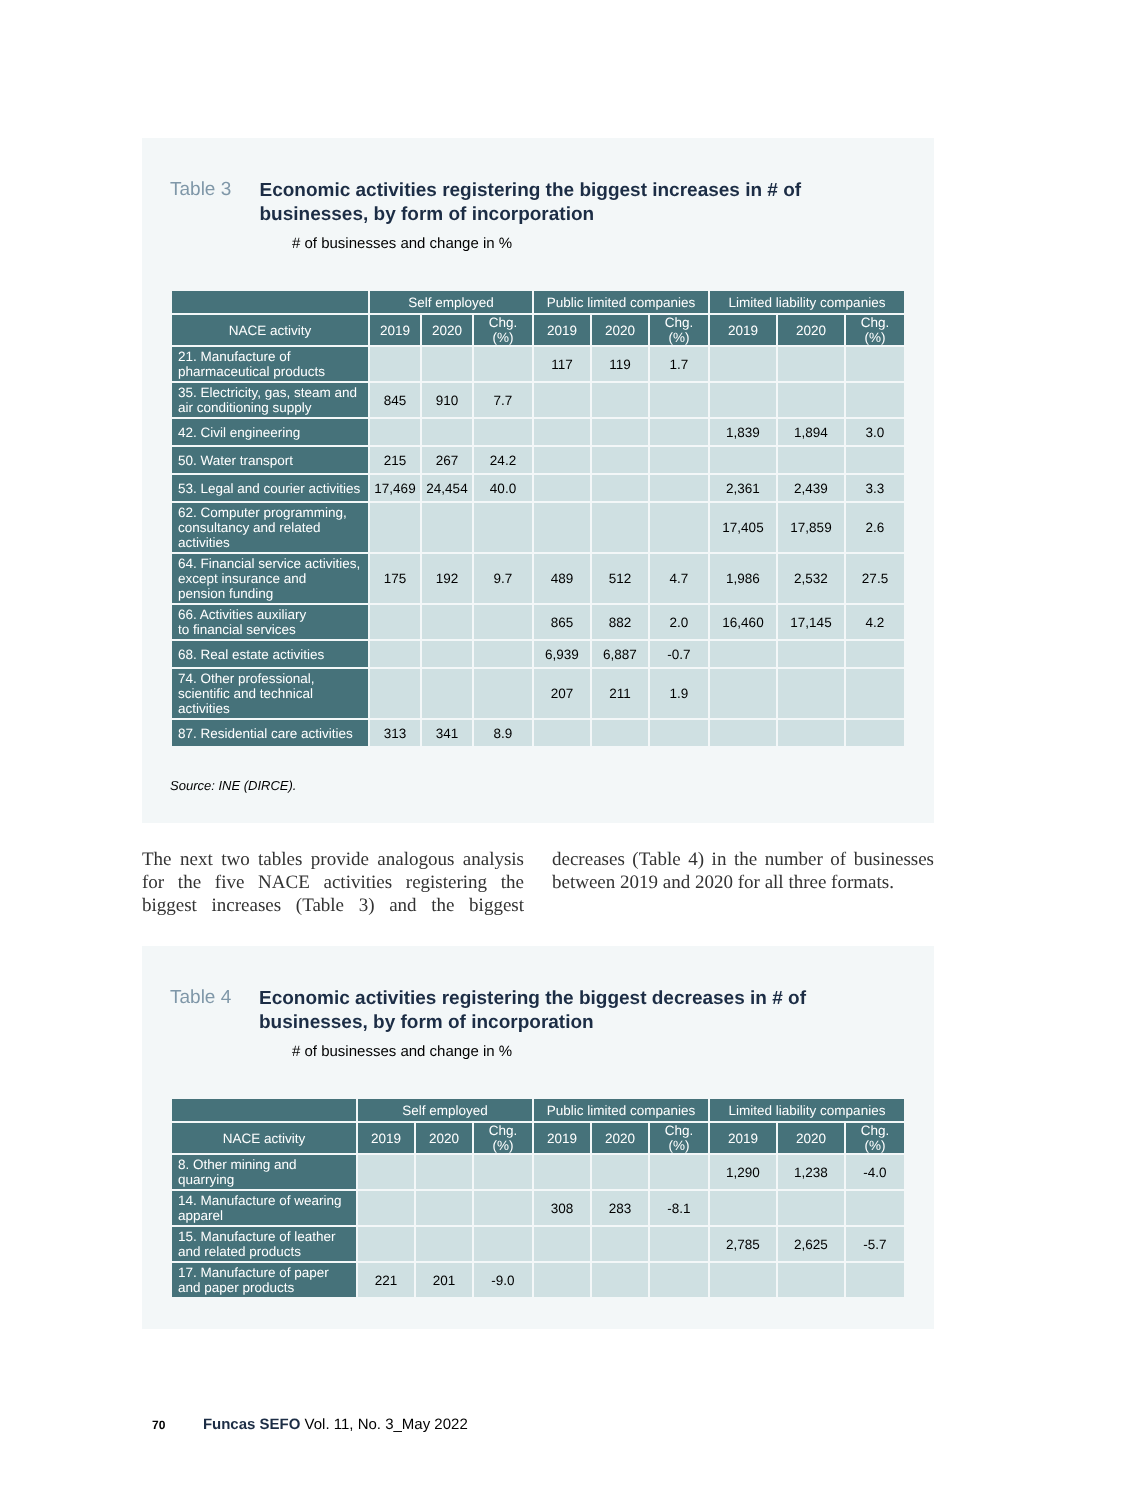Table 3
Economic activities registering the biggest increases in # of businesses, by form of incorporation
# of businesses and change in %
| | Self employed | | | Public limited companies | | | Limited liability companies | | |
| --- | --- | --- | --- | --- | --- | --- | --- | --- | --- |
| NACE activity | 2019 | 2020 | Chg. (%) | 2019 | 2020 | Chg. (%) | 2019 | 2020 | Chg. (%) |
| 21. Manufacture of pharmaceutical products | | | | 117 | 119 | 1.7 | | | |
| 35. Electricity, gas, steam and air conditioning supply | 845 | 910 | 7.7 | | | | | | |
| 42. Civil engineering | | | | | | | 1,839 | 1,894 | 3.0 |
| 50. Water transport | 215 | 267 | 24.2 | | | | | | |
| 53. Legal and courier activities | 17,469 | 24,454 | 40.0 | | | | 2,361 | 2,439 | 3.3 |
| 62. Computer programming, consultancy and related activities | | | | | | | 17,405 | 17,859 | 2.6 |
| 64. Financial service activities, except insurance and pension funding | 175 | 192 | 9.7 | 489 | 512 | 4.7 | 1,986 | 2,532 | 27.5 |
| 66. Activities auxiliary to financial services | | | | 865 | 882 | 2.0 | 16,460 | 17,145 | 4.2 |
| 68. Real estate activities | | | | 6,939 | 6,887 | -0.7 | | | |
| 74. Other professional, scientific and technical activities | | | | 207 | 211 | 1.9 | | | |
| 87. Residential care activities | 313 | 341 | 8.9 | | | | | | |
Source: INE (DIRCE).
The next two tables provide analogous analysis for the five NACE activities registering the biggest increases (Table 3) and the biggest decreases (Table 4) in the number of businesses between 2019 and 2020 for all three formats.
Table 4
Economic activities registering the biggest decreases in # of businesses, by form of incorporation
# of businesses and change in %
| | Self employed | | | Public limited companies | | | Limited liability companies | | |
| --- | --- | --- | --- | --- | --- | --- | --- | --- | --- |
| NACE activity | 2019 | 2020 | Chg. (%) | 2019 | 2020 | Chg. (%) | 2019 | 2020 | Chg. (%) |
| 8. Other mining and quarrying | | | | | | | 1,290 | 1,238 | -4.0 |
| 14. Manufacture of wearing apparel | | | | 308 | 283 | -8.1 | | | |
| 15. Manufacture of leather and related products | | | | | | | 2,785 | 2,625 | -5.7 |
| 17. Manufacture of paper and paper products | 221 | 201 | -9.0 | | | | | | |
70 Funcas SEFO Vol. 11, No. 3_May 2022